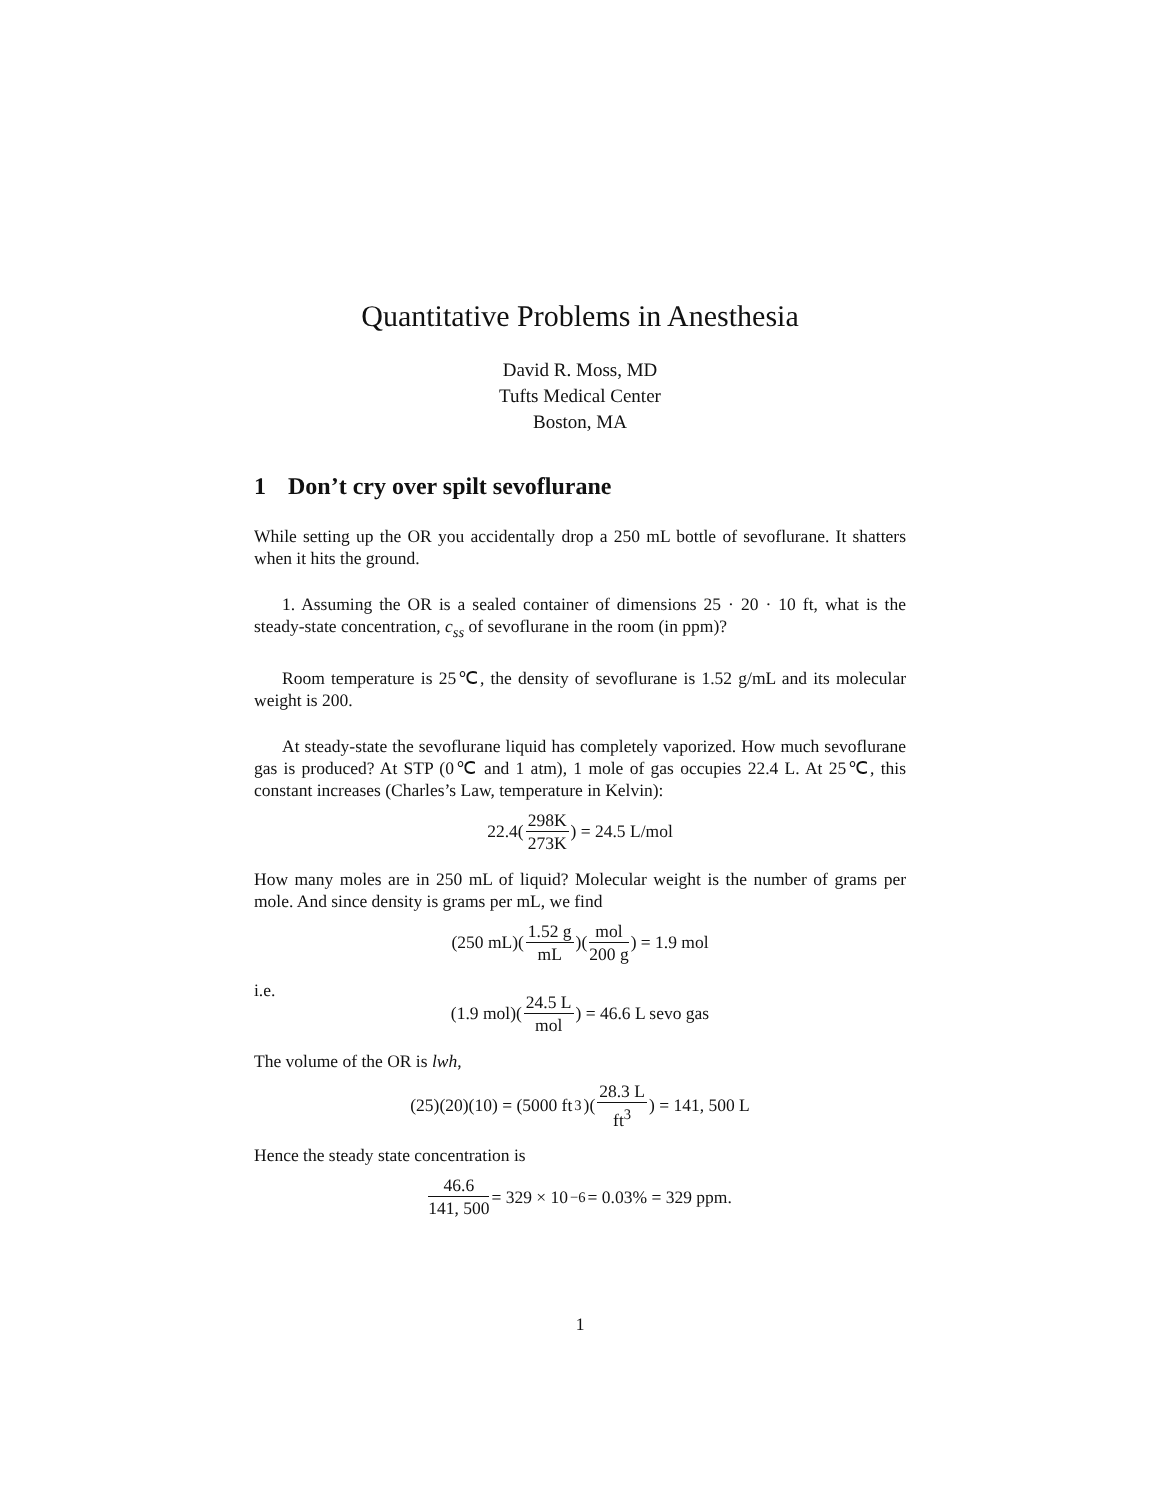Quantitative Problems in Anesthesia
David R. Moss, MD
Tufts Medical Center
Boston, MA
1 Don’t cry over spilt sevoflurane
While setting up the OR you accidentally drop a 250 mL bottle of sevoflurane. It shatters when it hits the ground.
1. Assuming the OR is a sealed container of dimensions 25 · 20 · 10 ft, what is the steady-state concentration, c<sub>ss</sub> of sevoflurane in the room (in ppm)?
Room temperature is 25℃, the density of sevoflurane is 1.52 g/mL and its molecular weight is 200.
At steady-state the sevoflurane liquid has completely vaporized. How much sevoflurane gas is produced? At STP (0℃ and 1 atm), 1 mole of gas occupies 22.4 L. At 25℃, this constant increases (Charles’s Law, temperature in Kelvin):
22.4(298K 273K) = 24.5 L/mol
How many moles are in 250 mL of liquid? Molecular weight is the number of grams per mole. And since density is grams per mL, we find
(250 mL)(1.52 g mL)(mol 200 g) = 1.9 mol
i.e.
(1.9 mol)(24.5 L mol) = 46.6 L sevo gas
The volume of the OR is lwh,
(25)(20)(10) = (5000 ft<sup>3</sup>)(28.3 L ft<sup>3</sup>) = 141, 500 L
Hence the steady state concentration is
46.6 141, 500 = 329 × 10<sup>−6</sup> = 0.03% = 329 ppm.
1